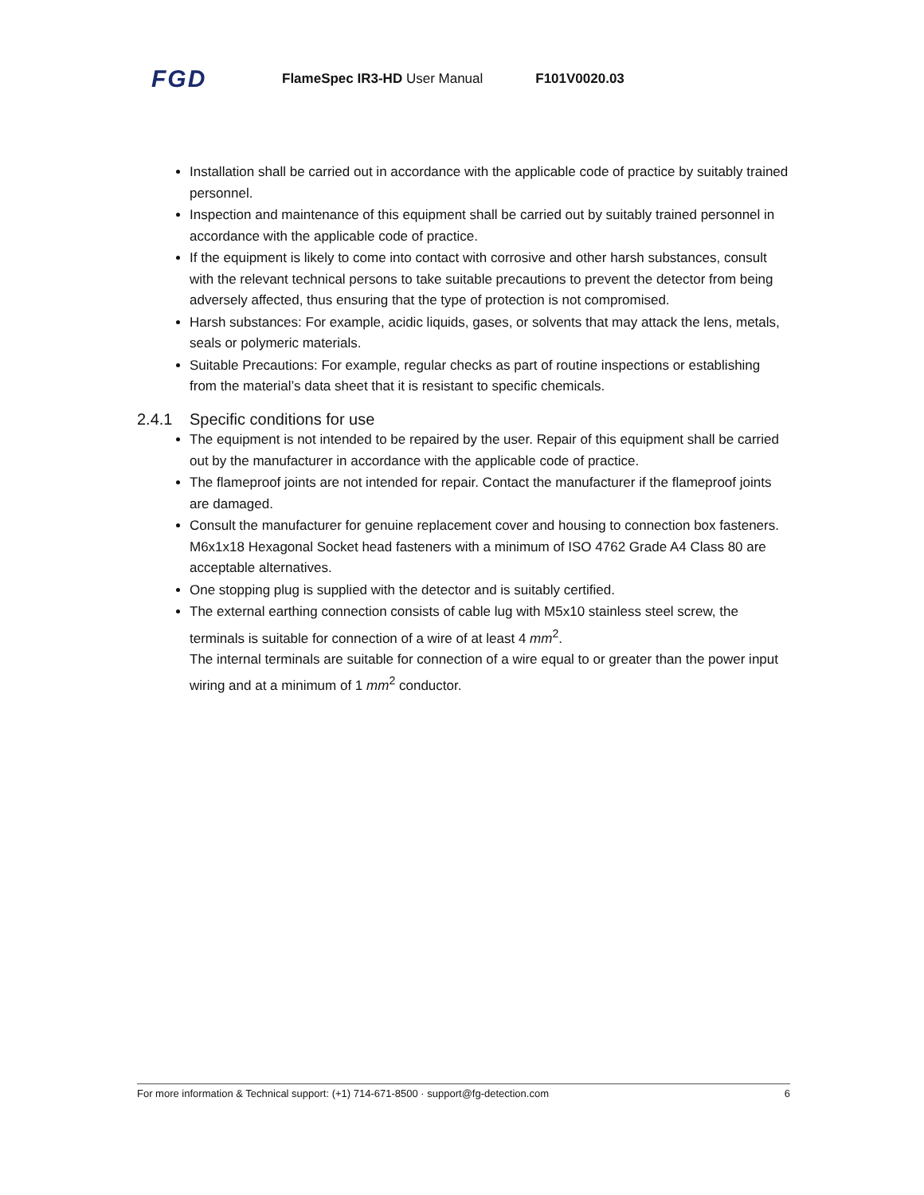FGD
FlameSpec IR3-HD User Manual F101V0020.03
Installation shall be carried out in accordance with the applicable code of practice by suitably trained personnel.
Inspection and maintenance of this equipment shall be carried out by suitably trained personnel in accordance with the applicable code of practice.
If the equipment is likely to come into contact with corrosive and other harsh substances, consult with the relevant technical persons to take suitable precautions to prevent the detector from being adversely affected, thus ensuring that the type of protection is not compromised.
Harsh substances: For example, acidic liquids, gases, or solvents that may attack the lens, metals, seals or polymeric materials.
Suitable Precautions: For example, regular checks as part of routine inspections or establishing from the material’s data sheet that it is resistant to specific chemicals.
2.4.1 Specific conditions for use
The equipment is not intended to be repaired by the user. Repair of this equipment shall be carried out by the manufacturer in accordance with the applicable code of practice.
The flameproof joints are not intended for repair. Contact the manufacturer if the flameproof joints are damaged.
Consult the manufacturer for genuine replacement cover and housing to connection box fasteners. M6x1x18 Hexagonal Socket head fasteners with a minimum of ISO 4762 Grade A4 Class 80 are acceptable alternatives.
One stopping plug is supplied with the detector and is suitably certified.
The external earthing connection consists of cable lug with M5x10 stainless steel screw, the terminals is suitable for connection of a wire of at least 4 mm<sup>2</sup>.
The internal terminals are suitable for connection of a wire equal to or greater than the power input wiring and at a minimum of 1 mm<sup>2</sup> conductor.
For more information & Technical support: (+1) 714-671-8500 · support@fg-detection.com 6